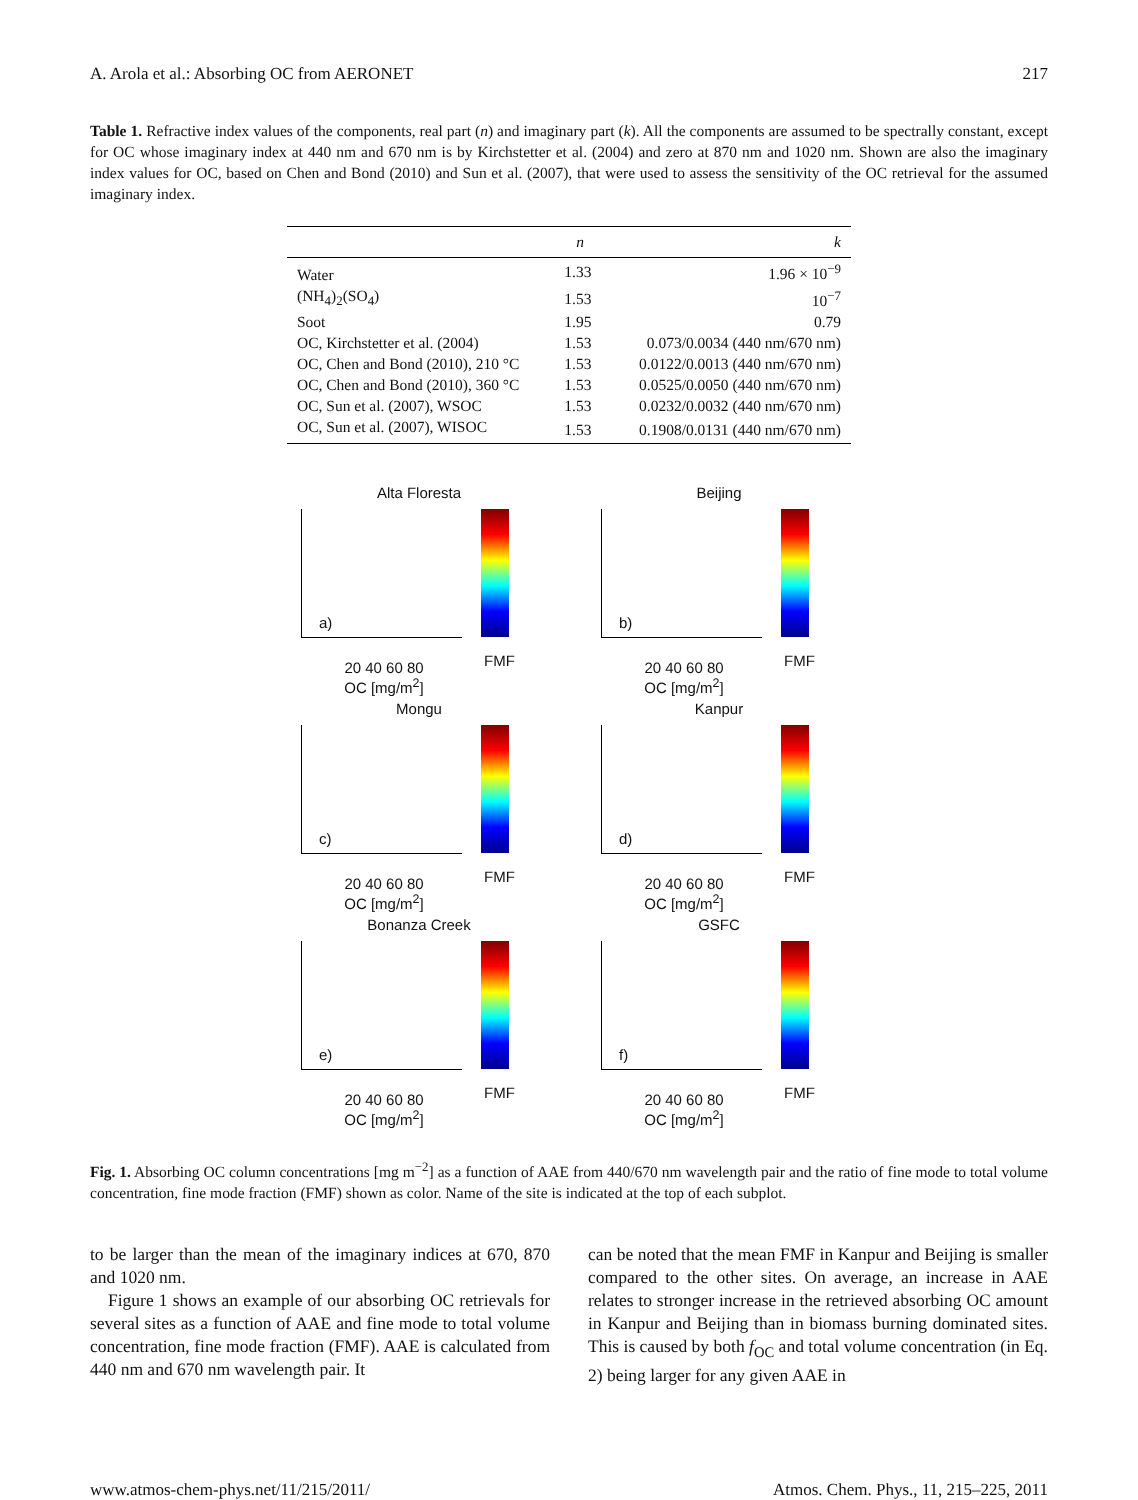A. Arola et al.: Absorbing OC from AERONET 217
Table 1. Refractive index values of the components, real part (n) and imaginary part (k). All the components are assumed to be spectrally constant, except for OC whose imaginary index at 440 nm and 670 nm is by Kirchstetter et al. (2004) and zero at 870 nm and 1020 nm. Shown are also the imaginary index values for OC, based on Chen and Bond (2010) and Sun et al. (2007), that were used to assess the sensitivity of the OC retrieval for the assumed imaginary index.
| | n | k |
| --- | --- | --- |
| Water | 1.33 | 1.96 × 10<sup>−9</sup> |
| (NH<sub>4</sub>)<sub>2</sub>(SO<sub>4</sub>) | 1.53 | 10<sup>−7</sup> |
| Soot | 1.95 | 0.79 |
| OC, Kirchstetter et al. (2004) | 1.53 | 0.073/0.0034 (440 nm/670 nm) |
| OC, Chen and Bond (2010), 210 °C | 1.53 | 0.0122/0.0013 (440 nm/670 nm) |
| OC, Chen and Bond (2010), 360 °C | 1.53 | 0.0525/0.0050 (440 nm/670 nm) |
| OC, Sun et al. (2007), WSOC | 1.53 | 0.0232/0.0032 (440 nm/670 nm) |
| OC, Sun et al. (2007), WISOC | 1.53 | 0.1908/0.0131 (440 nm/670 nm) |
Alta Floresta
a)
20 40 60 80
OC [mg/m<sup>2</sup>]
FMF
Beijing
b)
20 40 60 80
OC [mg/m<sup>2</sup>]
FMF
Mongu
c)
20 40 60 80
OC [mg/m<sup>2</sup>]
FMF
Kanpur
d)
20 40 60 80
OC [mg/m<sup>2</sup>]
FMF
Bonanza Creek
e)
20 40 60 80
OC [mg/m<sup>2</sup>]
FMF
GSFC
f)
20 40 60 80
OC [mg/m<sup>2</sup>]
FMF
Fig. 1. Absorbing OC column concentrations [mg m<sup>−2</sup>] as a function of AAE from 440/670 nm wavelength pair and the ratio of fine mode to total volume concentration, fine mode fraction (FMF) shown as color. Name of the site is indicated at the top of each subplot.
to be larger than the mean of the imaginary indices at 670, 870 and 1020 nm.
Figure 1 shows an example of our absorbing OC retrievals for several sites as a function of AAE and fine mode to total volume concentration, fine mode fraction (FMF). AAE is calculated from 440 nm and 670 nm wavelength pair. It
can be noted that the mean FMF in Kanpur and Beijing is smaller compared to the other sites. On average, an increase in AAE relates to stronger increase in the retrieved absorbing OC amount in Kanpur and Beijing than in biomass burning dominated sites. This is caused by both f<sub>OC</sub> and total volume concentration (in Eq. 2) being larger for any given AAE in
www.atmos-chem-phys.net/11/215/2011/ Atmos. Chem. Phys., 11, 215–225, 2011